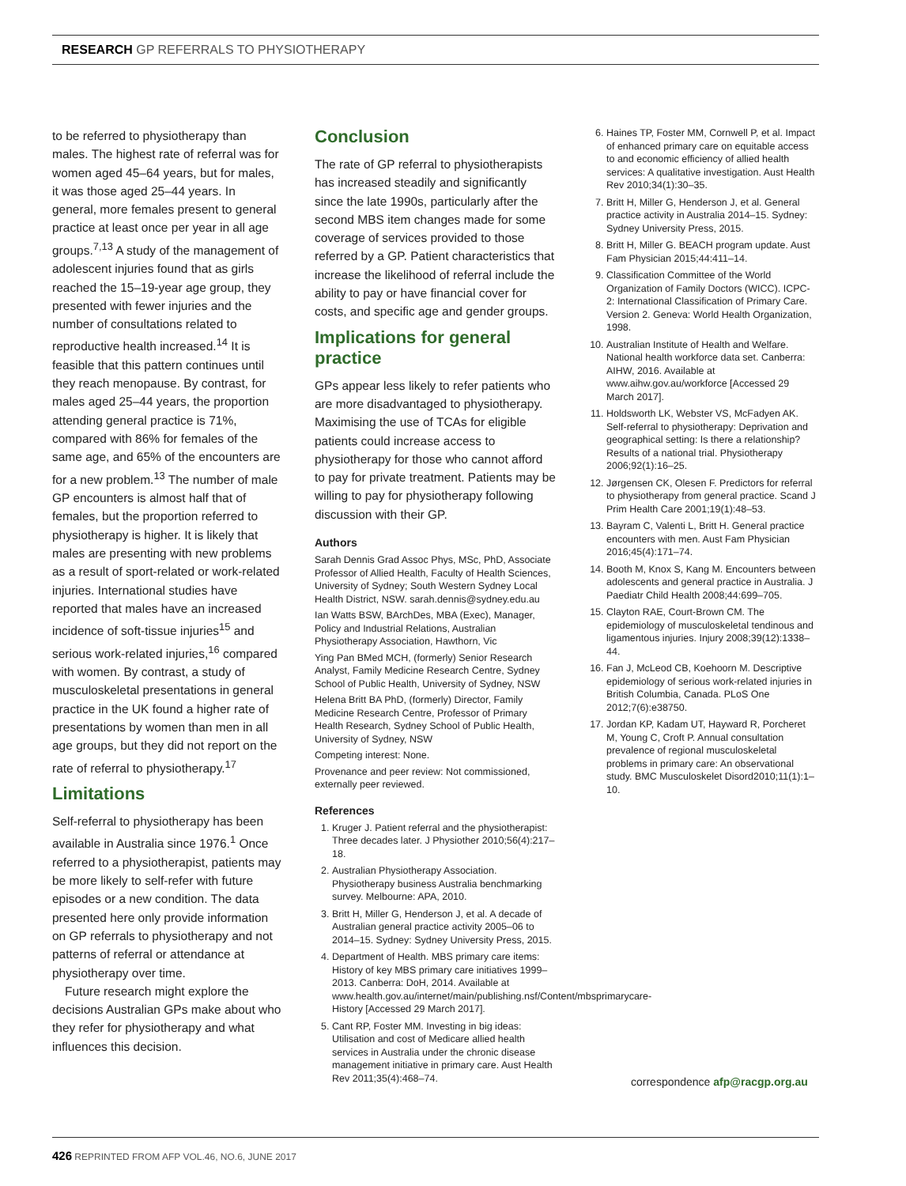RESEARCH GP REFERRALS TO PHYSIOTHERAPY
to be referred to physiotherapy than males. The highest rate of referral was for women aged 45–64 years, but for males, it was those aged 25–44 years. In general, more females present to general practice at least once per year in all age groups.<sup>7,13</sup> A study of the management of adolescent injuries found that as girls reached the 15–19-year age group, they presented with fewer injuries and the number of consultations related to reproductive health increased.<sup>14</sup> It is feasible that this pattern continues until they reach menopause. By contrast, for males aged 25–44 years, the proportion attending general practice is 71%, compared with 86% for females of the same age, and 65% of the encounters are for a new problem.<sup>13</sup> The number of male GP encounters is almost half that of females, but the proportion referred to physiotherapy is higher. It is likely that males are presenting with new problems as a result of sport-related or work-related injuries. International studies have reported that males have an increased incidence of soft-tissue injuries<sup>15</sup> and serious work-related injuries,<sup>16</sup> compared with women. By contrast, a study of musculoskeletal presentations in general practice in the UK found a higher rate of presentations by women than men in all age groups, but they did not report on the rate of referral to physiotherapy.<sup>17</sup>
Limitations
Self-referral to physiotherapy has been available in Australia since 1976.<sup>1</sup> Once referred to a physiotherapist, patients may be more likely to self-refer with future episodes or a new condition. The data presented here only provide information on GP referrals to physiotherapy and not patterns of referral or attendance at physiotherapy over time.
Future research might explore the decisions Australian GPs make about who they refer for physiotherapy and what influences this decision.
Conclusion
The rate of GP referral to physiotherapists has increased steadily and significantly since the late 1990s, particularly after the second MBS item changes made for some coverage of services provided to those referred by a GP. Patient characteristics that increase the likelihood of referral include the ability to pay or have financial cover for costs, and specific age and gender groups.
Implications for general practice
GPs appear less likely to refer patients who are more disadvantaged to physiotherapy. Maximising the use of TCAs for eligible patients could increase access to physiotherapy for those who cannot afford to pay for private treatment. Patients may be willing to pay for physiotherapy following discussion with their GP.
Authors
Sarah Dennis Grad Assoc Phys, MSc, PhD, Associate Professor of Allied Health, Faculty of Health Sciences, University of Sydney; South Western Sydney Local Health District, NSW. sarah.dennis@sydney.edu.au
Ian Watts BSW, BArchDes, MBA (Exec), Manager, Policy and Industrial Relations, Australian Physiotherapy Association, Hawthorn, Vic
Ying Pan BMed MCH, (formerly) Senior Research Analyst, Family Medicine Research Centre, Sydney School of Public Health, University of Sydney, NSW
Helena Britt BA PhD, (formerly) Director, Family Medicine Research Centre, Professor of Primary Health Research, Sydney School of Public Health, University of Sydney, NSW
Competing interest: None.
Provenance and peer review: Not commissioned, externally peer reviewed.
References
1. Kruger J. Patient referral and the physiotherapist: Three decades later. J Physiother 2010;56(4):217–18.
2. Australian Physiotherapy Association. Physiotherapy business Australia benchmarking survey. Melbourne: APA, 2010.
3. Britt H, Miller G, Henderson J, et al. A decade of Australian general practice activity 2005–06 to 2014–15. Sydney: Sydney University Press, 2015.
4. Department of Health. MBS primary care items: History of key MBS primary care initiatives 1999–2013. Canberra: DoH, 2014. Available at www.health.gov.au/internet/main/publishing.nsf/Content/mbsprimarycare-History [Accessed 29 March 2017].
5. Cant RP, Foster MM. Investing in big ideas: Utilisation and cost of Medicare allied health services in Australia under the chronic disease management initiative in primary care. Aust Health Rev 2011;35(4):468–74.
6. Haines TP, Foster MM, Cornwell P, et al. Impact of enhanced primary care on equitable access to and economic efficiency of allied health services: A qualitative investigation. Aust Health Rev 2010;34(1):30–35.
7. Britt H, Miller G, Henderson J, et al. General practice activity in Australia 2014–15. Sydney: Sydney University Press, 2015.
8. Britt H, Miller G. BEACH program update. Aust Fam Physician 2015;44:411–14.
9. Classification Committee of the World Organization of Family Doctors (WICC). ICPC-2: International Classification of Primary Care. Version 2. Geneva: World Health Organization, 1998.
10. Australian Institute of Health and Welfare. National health workforce data set. Canberra: AIHW, 2016. Available at www.aihw.gov.au/workforce [Accessed 29 March 2017].
11. Holdsworth LK, Webster VS, McFadyen AK. Self-referral to physiotherapy: Deprivation and geographical setting: Is there a relationship? Results of a national trial. Physiotherapy 2006;92(1):16–25.
12. Jørgensen CK, Olesen F. Predictors for referral to physiotherapy from general practice. Scand J Prim Health Care 2001;19(1):48–53.
13. Bayram C, Valenti L, Britt H. General practice encounters with men. Aust Fam Physician 2016;45(4):171–74.
14. Booth M, Knox S, Kang M. Encounters between adolescents and general practice in Australia. J Paediatr Child Health 2008;44:699–705.
15. Clayton RAE, Court-Brown CM. The epidemiology of musculoskeletal tendinous and ligamentous injuries. Injury 2008;39(12):1338–44.
16. Fan J, McLeod CB, Koehoorn M. Descriptive epidemiology of serious work-related injuries in British Columbia, Canada. PLoS One 2012;7(6):e38750.
17. Jordan KP, Kadam UT, Hayward R, Porcheret M, Young C, Croft P. Annual consultation prevalence of regional musculoskeletal problems in primary care: An observational study. BMC Musculoskelet Disord2010;11(1):1–10.
correspondence afp@racgp.org.au
426 REPRINTED FROM AFP VOL.46, NO.6, JUNE 2017